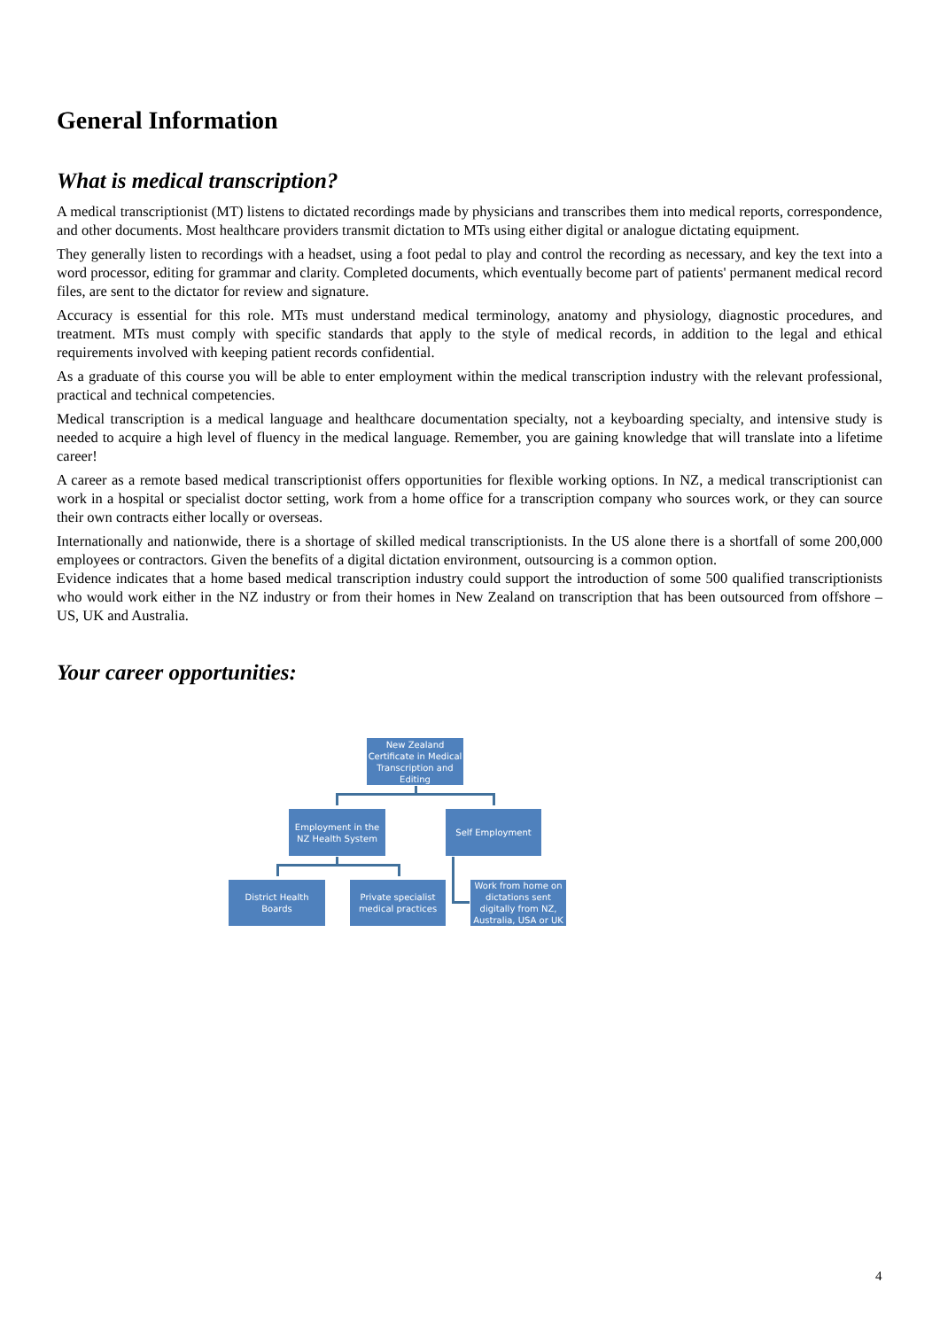General Information
What is medical transcription?
A medical transcriptionist (MT) listens to dictated recordings made by physicians and transcribes them into medical reports, correspondence, and other documents. Most healthcare providers transmit dictation to MTs using either digital or analogue dictating equipment.
They generally listen to recordings with a headset, using a foot pedal to play and control the recording as necessary, and key the text into a word processor, editing for grammar and clarity. Completed documents, which eventually become part of patients' permanent medical record files, are sent to the dictator for review and signature.
Accuracy is essential for this role. MTs must understand medical terminology, anatomy and physiology, diagnostic procedures, and treatment. MTs must comply with specific standards that apply to the style of medical records, in addition to the legal and ethical requirements involved with keeping patient records confidential.
As a graduate of this course you will be able to enter employment within the medical transcription industry with the relevant professional, practical and technical competencies.
Medical transcription is a medical language and healthcare documentation specialty, not a keyboarding specialty, and intensive study is needed to acquire a high level of fluency in the medical language. Remember, you are gaining knowledge that will translate into a lifetime career!
A career as a remote based medical transcriptionist offers opportunities for flexible working options. In NZ, a medical transcriptionist can work in a hospital or specialist doctor setting, work from a home office for a transcription company who sources work, or they can source their own contracts either locally or overseas.
Internationally and nationwide, there is a shortage of skilled medical transcriptionists. In the US alone there is a shortfall of some 200,000 employees or contractors. Given the benefits of a digital dictation environment, outsourcing is a common option.
Evidence indicates that a home based medical transcription industry could support the introduction of some 500 qualified transcriptionists who would work either in the NZ industry or from their homes in New Zealand on transcription that has been outsourced from offshore – US, UK and Australia.
Your career opportunities:
New Zealand Certificate in Medical Transcription and Editing
Employment in the NZ Health System
Self Employment
District Health Boards
Private specialist medical practices
Work from home on dictations sent digitally from NZ, Australia, USA or UK
4